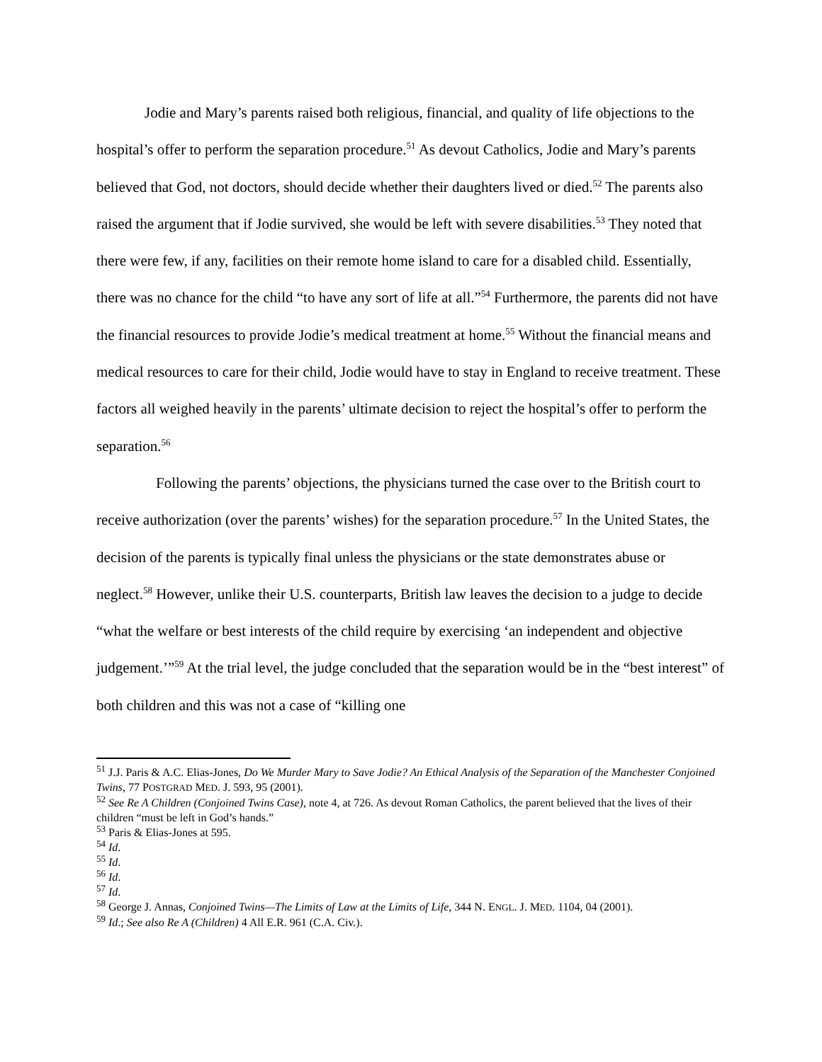Jodie and Mary’s parents raised both religious, financial, and quality of life objections to the hospital’s offer to perform the separation procedure.<sup>51</sup> As devout Catholics, Jodie and Mary’s parents believed that God, not doctors, should decide whether their daughters lived or died.<sup>52</sup> The parents also raised the argument that if Jodie survived, she would be left with severe disabilities.<sup>53</sup> They noted that there were few, if any, facilities on their remote home island to care for a disabled child. Essentially, there was no chance for the child “to have any sort of life at all.”<sup>54</sup> Furthermore, the parents did not have the financial resources to provide Jodie’s medical treatment at home.<sup>55</sup> Without the financial means and medical resources to care for their child, Jodie would have to stay in England to receive treatment. These factors all weighed heavily in the parents’ ultimate decision to reject the hospital’s offer to perform the separation.<sup>56</sup>
Following the parents’ objections, the physicians turned the case over to the British court to receive authorization (over the parents’ wishes) for the separation procedure.<sup>57</sup> In the United States, the decision of the parents is typically final unless the physicians or the state demonstrates abuse or neglect.<sup>58</sup> However, unlike their U.S. counterparts, British law leaves the decision to a judge to decide “what the welfare or best interests of the child require by exercising ‘an independent and objective judgement.’”<sup>59</sup> At the trial level, the judge concluded that the separation would be in the “best interest” of both children and this was not a case of “killing one
<sup>51</sup> J.J. Paris & A.C. Elias-Jones, Do We Murder Mary to Save Jodie? An Ethical Analysis of the Separation of the Manchester Conjoined Twins, 77 POSTGRAD MED. J. 593, 95 (2001).
<sup>52</sup> See Re A Children (Conjoined Twins Case), note 4, at 726. As devout Roman Catholics, the parent believed that the lives of their children “must be left in God’s hands.”
<sup>53</sup> Paris & Elias-Jones at 595.
<sup>54</sup> Id.
<sup>55</sup> Id.
<sup>56</sup> Id.
<sup>57</sup> Id.
<sup>58</sup> George J. Annas, Conjoined Twins—The Limits of Law at the Limits of Life, 344 N. ENGL. J. MED. 1104, 04 (2001).
<sup>59</sup> Id.; See also Re A (Children) 4 All E.R. 961 (C.A. Civ.).